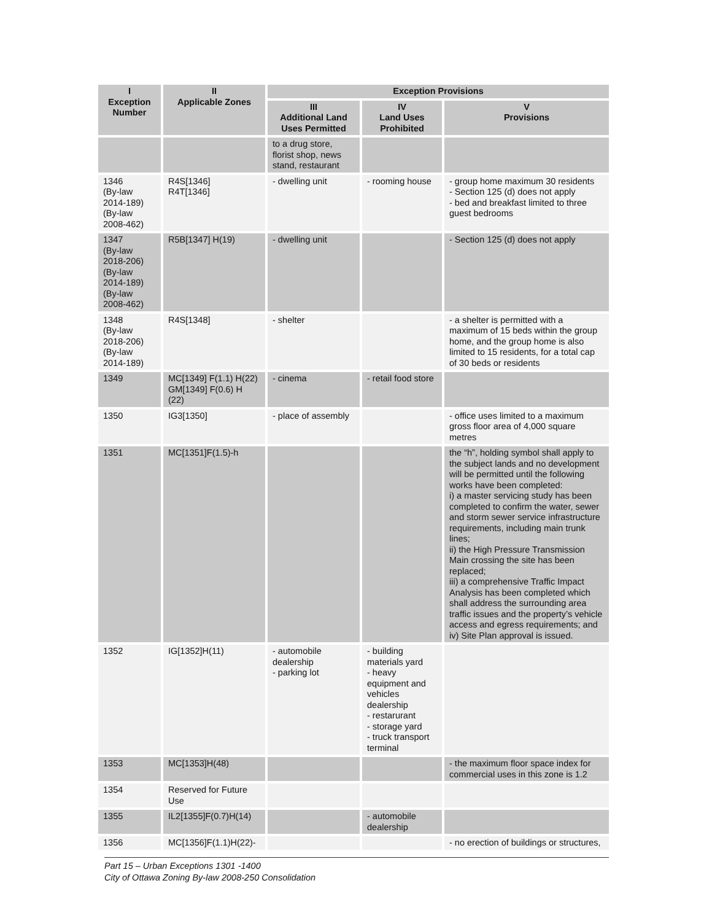| I Exception Number | II Applicable Zones | Exception Provisions | | |
| --- | --- | --- | --- | --- |
| | | III Additional Land Uses Permitted | IV Land Uses Prohibited | V Provisions |
| | | to a drug store, florist shop, news stand, restaurant | | |
| 1346 (By-law 2014-189) (By-law 2008-462) | R4S[1346] R4T[1346] | - dwelling unit | - rooming house | - group home maximum 30 residents - Section 125 (d) does not apply - bed and breakfast limited to three guest bedrooms |
| 1347 (By-law 2018-206) (By-law 2014-189) (By-law 2008-462) | R5B[1347] H(19) | - dwelling unit | | - Section 125 (d) does not apply |
| 1348 (By-law 2018-206) (By-law 2014-189) | R4S[1348] | - shelter | | - a shelter is permitted with a maximum of 15 beds within the group home, and the group home is also limited to 15 residents, for a total cap of 30 beds or residents |
| 1349 | MC[1349] F(1.1) H(22) GM[1349] F(0.6) H (22) | - cinema | - retail food store | |
| 1350 | IG3[1350] | - place of assembly | | - office uses limited to a maximum gross floor area of 4,000 square metres |
| 1351 | MC[1351]F(1.5)-h | | | the “h”, holding symbol shall apply to the subject lands and no development will be permitted until the following works have been completed: i) a master servicing study has been completed to confirm the water, sewer and storm sewer service infrastructure requirements, including main trunk lines; ii) the High Pressure Transmission Main crossing the site has been replaced; iii) a comprehensive Traffic Impact Analysis has been completed which shall address the surrounding area traffic issues and the property’s vehicle access and egress requirements; and iv) Site Plan approval is issued. |
| 1352 | IG[1352]H(11) | - automobile dealership - parking lot | - building materials yard - heavy equipment and vehicles dealership - restarurant - storage yard - truck transport terminal | |
| 1353 | MC[1353]H(48) | | | - the maximum floor space index for commercial uses in this zone is 1.2 |
| 1354 | Reserved for Future Use | | | |
| 1355 | IL2[1355]F(0.7)H(14) | | - automobile dealership | |
| 1356 | MC[1356]F(1.1)H(22)- | | | - no erection of buildings or structures, |
Part 15 – Urban Exceptions 1301 -1400
City of Ottawa Zoning By-law 2008-250 Consolidation